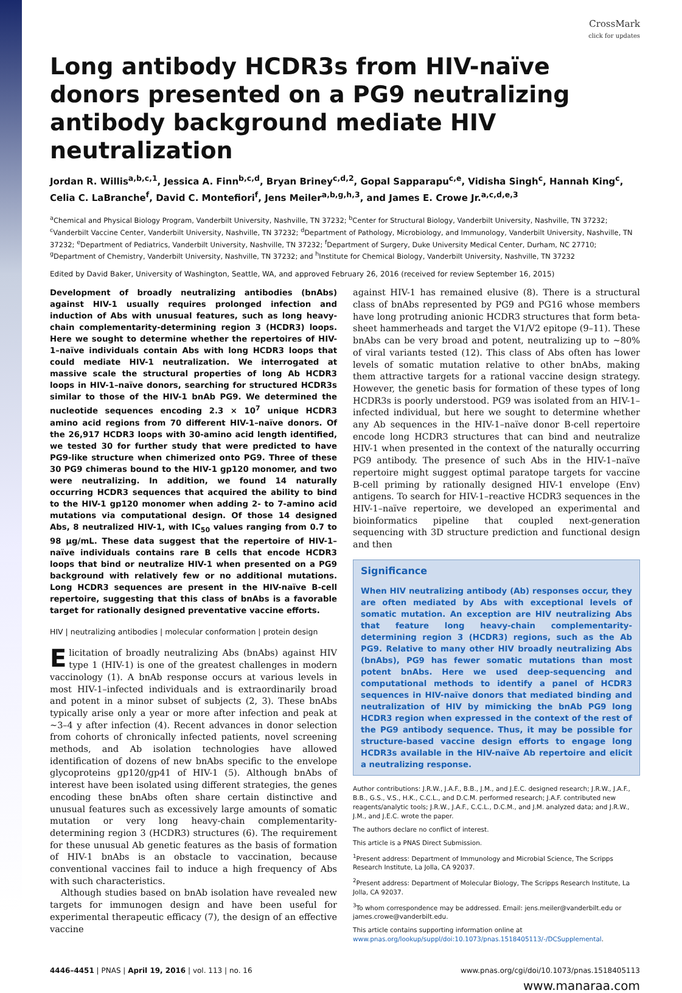CrossMark
click for updates
Long antibody HCDR3s from HIV-naïve donors presented on a PG9 neutralizing antibody background mediate HIV neutralization
Jordan R. Willis<sup>a,b,c,1</sup>, Jessica A. Finn<sup>b,c,d</sup>, Bryan Briney<sup>c,d,2</sup>, Gopal Sapparapu<sup>c,e</sup>, Vidisha Singh<sup>c</sup>, Hannah King<sup>c</sup>, Celia C. LaBranche<sup>f</sup>, David C. Montefiori<sup>f</sup>, Jens Meiler<sup>a,b,g,h,3</sup>, and James E. Crowe Jr.<sup>a,c,d,e,3</sup>
<sup>a</sup> Chemical and Physical Biology Program, Vanderbilt University, Nashville, TN 37232; <sup>b</sup>Center for Structural Biology, Vanderbilt University, Nashville, TN 37232; <sup>c</sup>Vanderbilt Vaccine Center, Vanderbilt University, Nashville, TN 37232; <sup>d</sup>Department of Pathology, Microbiology, and Immunology, Vanderbilt University, Nashville, TN 37232; <sup>e</sup>Department of Pediatrics, Vanderbilt University, Nashville, TN 37232; <sup>f</sup>Department of Surgery, Duke University Medical Center, Durham, NC 27710; <sup>g</sup>Department of Chemistry, Vanderbilt University, Nashville, TN 37232; and <sup>h</sup>Institute for Chemical Biology, Vanderbilt University, Nashville, TN 37232
Edited by David Baker, University of Washington, Seattle, WA, and approved February 26, 2016 (received for review September 16, 2015)
Development of broadly neutralizing antibodies (bnAbs) against HIV-1 usually requires prolonged infection and induction of Abs with unusual features, such as long heavy-chain complementarity-determining region 3 (HCDR3) loops. Here we sought to determine whether the repertoires of HIV-1–naïve individuals contain Abs with long HCDR3 loops that could mediate HIV-1 neutralization. We interrogated at massive scale the structural properties of long Ab HCDR3 loops in HIV-1–naïve donors, searching for structured HCDR3s similar to those of the HIV-1 bnAb PG9. We determined the nucleotide sequences encoding 2.3 × 10<sup>7</sup> unique HCDR3 amino acid regions from 70 different HIV-1–naïve donors. Of the 26,917 HCDR3 loops with 30-amino acid length identified, we tested 30 for further study that were predicted to have PG9-like structure when chimerized onto PG9. Three of these 30 PG9 chimeras bound to the HIV-1 gp120 monomer, and two were neutralizing. In addition, we found 14 naturally occurring HCDR3 sequences that acquired the ability to bind to the HIV-1 gp120 monomer when adding 2- to 7-amino acid mutations via computational design. Of those 14 designed Abs, 8 neutralized HIV-1, with IC<sub>50</sub> values ranging from 0.7 to 98 µg/mL. These data suggest that the repertoire of HIV-1–naïve individuals contains rare B cells that encode HCDR3 loops that bind or neutralize HIV-1 when presented on a PG9 background with relatively few or no additional mutations. Long HCDR3 sequences are present in the HIV-naïve B-cell repertoire, suggesting that this class of bnAbs is a favorable target for rationally designed preventative vaccine efforts.
HIV | neutralizing antibodies | molecular conformation | protein design
Elicitation of broadly neutralizing Abs (bnAbs) against HIV type 1 (HIV-1) is one of the greatest challenges in modern vaccinology (1). A bnAb response occurs at various levels in most HIV-1–infected individuals and is extraordinarily broad and potent in a minor subset of subjects (2, 3). These bnAbs typically arise only a year or more after infection and peak at ∼3–4 y after infection (4). Recent advances in donor selection from cohorts of chronically infected patients, novel screening methods, and Ab isolation technologies have allowed identification of dozens of new bnAbs specific to the envelope glycoproteins gp120/gp41 of HIV-1 (5). Although bnAbs of interest have been isolated using different strategies, the genes encoding these bnAbs often share certain distinctive and unusual features such as excessively large amounts of somatic mutation or very long heavy-chain complementarity-determining region 3 (HCDR3) structures (6). The requirement for these unusual Ab genetic features as the basis of formation of HIV-1 bnAbs is an obstacle to vaccination, because conventional vaccines fail to induce a high frequency of Abs with such characteristics.
Although studies based on bnAb isolation have revealed new targets for immunogen design and have been useful for experimental therapeutic efficacy (7), the design of an effective vaccine
against HIV-1 has remained elusive (8). There is a structural class of bnAbs represented by PG9 and PG16 whose members have long protruding anionic HCDR3 structures that form beta-sheet hammerheads and target the V1/V2 epitope (9–11). These bnAbs can be very broad and potent, neutralizing up to ∼80% of viral variants tested (12). This class of Abs often has lower levels of somatic mutation relative to other bnAbs, making them attractive targets for a rational vaccine design strategy. However, the genetic basis for formation of these types of long HCDR3s is poorly understood. PG9 was isolated from an HIV-1–infected individual, but here we sought to determine whether any Ab sequences in the HIV-1–naïve donor B-cell repertoire encode long HCDR3 structures that can bind and neutralize HIV-1 when presented in the context of the naturally occurring PG9 antibody. The presence of such Abs in the HIV-1–naïve repertoire might suggest optimal paratope targets for vaccine B-cell priming by rationally designed HIV-1 envelope (Env) antigens. To search for HIV-1–reactive HCDR3 sequences in the HIV-1–naïve repertoire, we developed an experimental and bioinformatics pipeline that coupled next-generation sequencing with 3D structure prediction and functional design and then
Significance
When HIV neutralizing antibody (Ab) responses occur, they are often mediated by Abs with exceptional levels of somatic mutation. An exception are HIV neutralizing Abs that feature long heavy-chain complementarity-determining region 3 (HCDR3) regions, such as the Ab PG9. Relative to many other HIV broadly neutralizing Abs (bnAbs), PG9 has fewer somatic mutations than most potent bnAbs. Here we used deep-sequencing and computational methods to identify a panel of HCDR3 sequences in HIV-naïve donors that mediated binding and neutralization of HIV by mimicking the bnAb PG9 long HCDR3 region when expressed in the context of the rest of the PG9 antibody sequence. Thus, it may be possible for structure-based vaccine design efforts to engage long HCDR3s available in the HIV-naïve Ab repertoire and elicit a neutralizing response.
Author contributions: J.R.W., J.A.F., B.B., J.M., and J.E.C. designed research; J.R.W., J.A.F., B.B., G.S., V.S., H.K., C.C.L., and D.C.M. performed research; J.A.F. contributed new reagents/analytic tools; J.R.W., J.A.F., C.C.L., D.C.M., and J.M. analyzed data; and J.R.W., J.M., and J.E.C. wrote the paper.
The authors declare no conflict of interest.
This article is a PNAS Direct Submission.
<sup>1</sup> Present address: Department of Immunology and Microbial Science, The Scripps Research Institute, La Jolla, CA 92037.
<sup>2</sup> Present address: Department of Molecular Biology, The Scripps Research Institute, La Jolla, CA 92037.
<sup>3</sup> To whom correspondence may be addressed. Email: jens.meiler@vanderbilt.edu or james.crowe@vanderbilt.edu.
This article contains supporting information online at www.pnas.org/lookup/suppl/doi:10.1073/pnas.1518405113/-/DCSupplemental.
4446–4451 | PNAS | April 19, 2016 | vol. 113 | no. 16 www.pnas.org/cgi/doi/10.1073/pnas.1518405113
www.manaraa.com